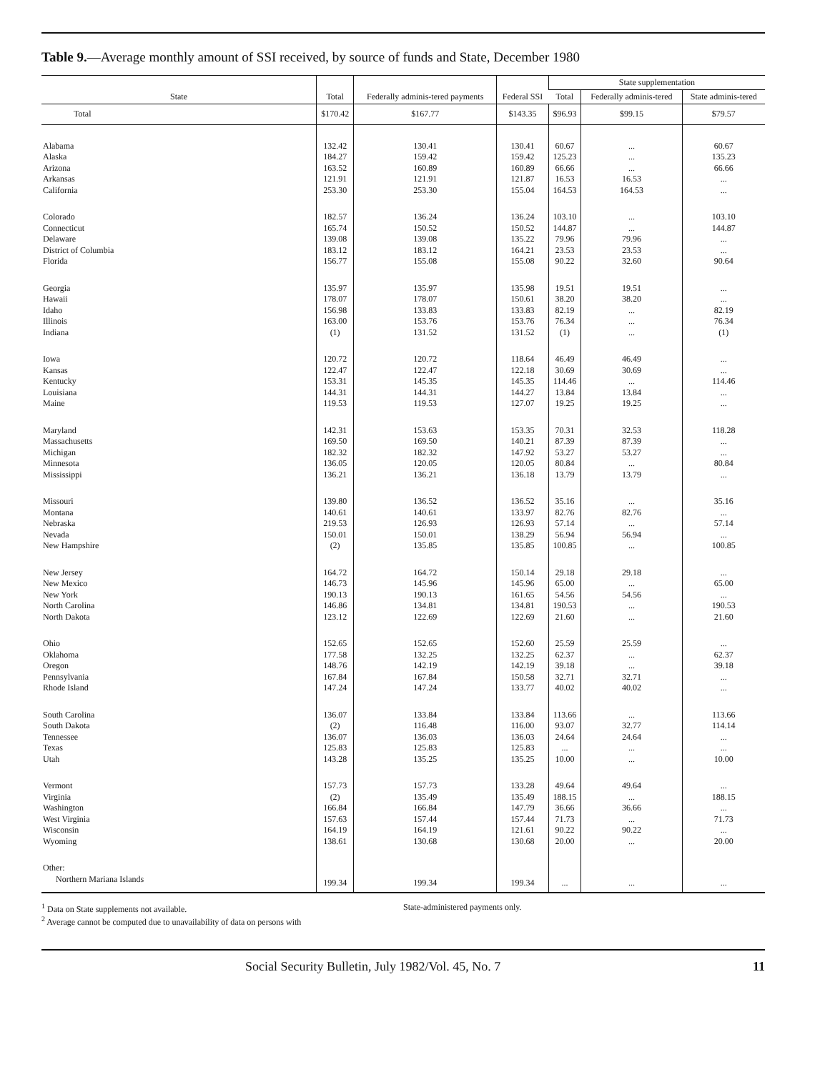Table 9.—Average monthly amount of SSI received, by source of funds and State, December 1980
| State | Total | Federally adminis-tered payments | Federal SSI | State supplementation | | |
| --- | --- | --- | --- | --- | --- | --- |
| | | | | Total | Federally adminis-tered | State adminis-tered |
| Total | $170.42 | $167.77 | $143.35 | $96.93 | $99.15 | $79.57 |
| Alabama | 132.42 | 130.41 | 130.41 | 60.67 | ... | 60.67 |
| Alaska | 184.27 | 159.42 | 159.42 | 125.23 | ... | 135.23 |
| Arizona | 163.52 | 160.89 | 160.89 | 66.66 | ... | 66.66 |
| Arkansas | 121.91 | 121.91 | 121.87 | 16.53 | 16.53 | ... |
| California | 253.30 | 253.30 | 155.04 | 164.53 | 164.53 | ... |
| Colorado | 182.57 | 136.24 | 136.24 | 103.10 | ... | 103.10 |
| Connecticut | 165.74 | 150.52 | 150.52 | 144.87 | ... | 144.87 |
| Delaware | 139.08 | 139.08 | 135.22 | 79.96 | 79.96 | ... |
| District of Columbia | 183.12 | 183.12 | 164.21 | 23.53 | 23.53 | ... |
| Florida | 156.77 | 155.08 | 155.08 | 90.22 | 32.60 | 90.64 |
| Georgia | 135.97 | 135.97 | 135.98 | 19.51 | 19.51 | ... |
| Hawaii | 178.07 | 178.07 | 150.61 | 38.20 | 38.20 | ... |
| Idaho | 156.98 | 133.83 | 133.83 | 82.19 | ... | 82.19 |
| Illinois | 163.00 | 153.76 | 153.76 | 76.34 | ... | 76.34 |
| Indiana | (1) | 131.52 | 131.52 | (1) | ... | (1) |
| Iowa | 120.72 | 120.72 | 118.64 | 46.49 | 46.49 | ... |
| Kansas | 122.47 | 122.47 | 122.18 | 30.69 | 30.69 | ... |
| Kentucky | 153.31 | 145.35 | 145.35 | 114.46 | ... | 114.46 |
| Louisiana | 144.31 | 144.31 | 144.27 | 13.84 | 13.84 | ... |
| Maine | 119.53 | 119.53 | 127.07 | 19.25 | 19.25 | ... |
| Maryland | 142.31 | 153.63 | 153.35 | 70.31 | 32.53 | 118.28 |
| Massachusetts | 169.50 | 169.50 | 140.21 | 87.39 | 87.39 | ... |
| Michigan | 182.32 | 182.32 | 147.92 | 53.27 | 53.27 | ... |
| Minnesota | 136.05 | 120.05 | 120.05 | 80.84 | ... | 80.84 |
| Mississippi | 136.21 | 136.21 | 136.18 | 13.79 | 13.79 | ... |
| Missouri | 139.80 | 136.52 | 136.52 | 35.16 | ... | 35.16 |
| Montana | 140.61 | 140.61 | 133.97 | 82.76 | 82.76 | ... |
| Nebraska | 219.53 | 126.93 | 126.93 | 57.14 | ... | 57.14 |
| Nevada | 150.01 | 150.01 | 138.29 | 56.94 | 56.94 | ... |
| New Hampshire | (2) | 135.85 | 135.85 | 100.85 | ... | 100.85 |
| New Jersey | 164.72 | 164.72 | 150.14 | 29.18 | 29.18 | ... |
| New Mexico | 146.73 | 145.96 | 145.96 | 65.00 | ... | 65.00 |
| New York | 190.13 | 190.13 | 161.65 | 54.56 | 54.56 | ... |
| North Carolina | 146.86 | 134.81 | 134.81 | 190.53 | ... | 190.53 |
| North Dakota | 123.12 | 122.69 | 122.69 | 21.60 | ... | 21.60 |
| Ohio | 152.65 | 152.65 | 152.60 | 25.59 | 25.59 | ... |
| Oklahoma | 177.58 | 132.25 | 132.25 | 62.37 | ... | 62.37 |
| Oregon | 148.76 | 142.19 | 142.19 | 39.18 | ... | 39.18 |
| Pennsylvania | 167.84 | 167.84 | 150.58 | 32.71 | 32.71 | ... |
| Rhode Island | 147.24 | 147.24 | 133.77 | 40.02 | 40.02 | ... |
| South Carolina | 136.07 | 133.84 | 133.84 | 113.66 | ... | 113.66 |
| South Dakota | (2) | 116.48 | 116.00 | 93.07 | 32.77 | 114.14 |
| Tennessee | 136.07 | 136.03 | 136.03 | 24.64 | 24.64 | ... |
| Texas | 125.83 | 125.83 | 125.83 | ... | ... | ... |
| Utah | 143.28 | 135.25 | 135.25 | 10.00 | ... | 10.00 |
| Vermont | 157.73 | 157.73 | 133.28 | 49.64 | 49.64 | ... |
| Virginia | (2) | 135.49 | 135.49 | 188.15 | ... | 188.15 |
| Washington | 166.84 | 166.84 | 147.79 | 36.66 | 36.66 | ... |
| West Virginia | 157.63 | 157.44 | 157.44 | 71.73 | ... | 71.73 |
| Wisconsin | 164.19 | 164.19 | 121.61 | 90.22 | 90.22 | ... |
| Wyoming | 138.61 | 130.68 | 130.68 | 20.00 | ... | 20.00 |
| Other: | | | | | | |
| Northern Mariana Islands | 199.34 | 199.34 | 199.34 | ... | ... | ... |
<sup>1</sup> Data on State supplements not available.
<sup>2</sup> Average cannot be computed due to unavailability of data on persons with
State-administered payments only.
Social Security Bulletin, July 1982/Vol. 45, No. 7 11